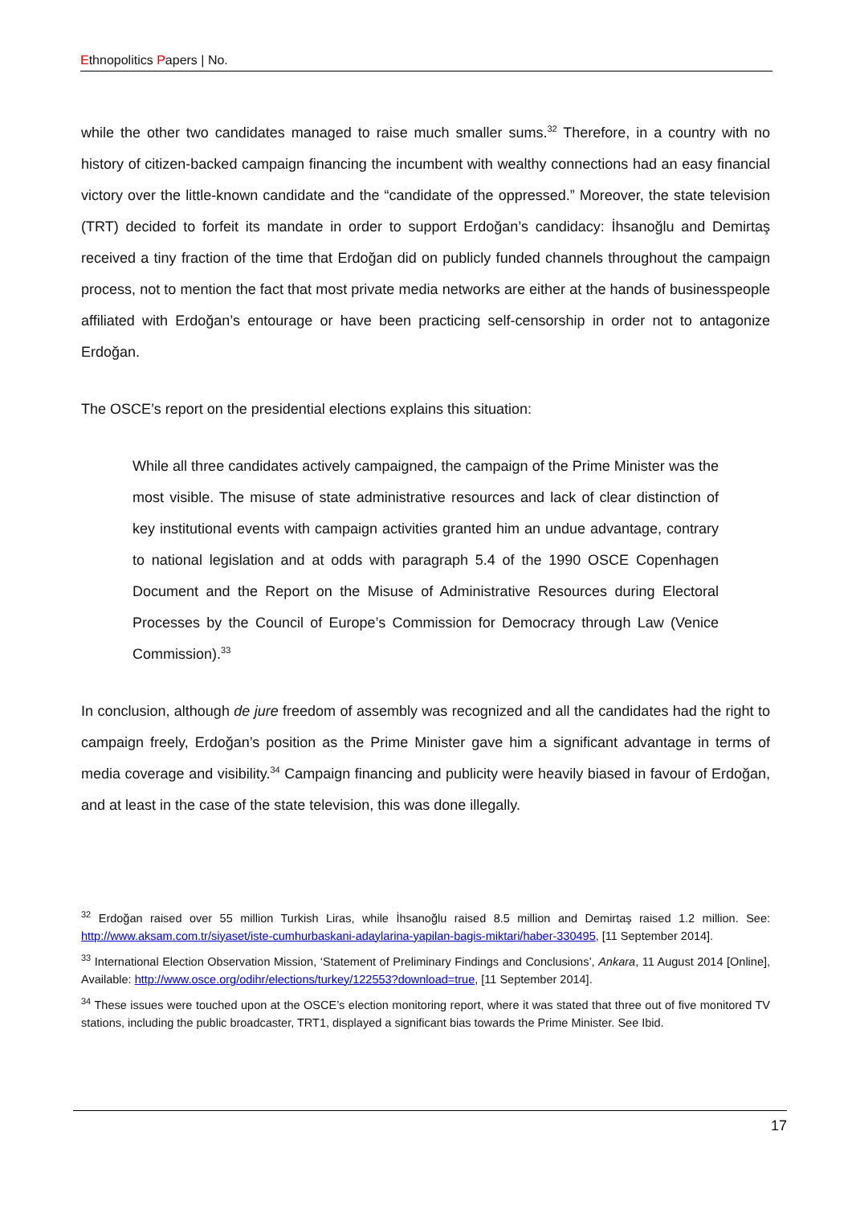Ethnopolitics Papers | No.
while the other two candidates managed to raise much smaller sums.<sup>32</sup> Therefore, in a country with no history of citizen-backed campaign financing the incumbent with wealthy connections had an easy financial victory over the little-known candidate and the “candidate of the oppressed.” Moreover, the state television (TRT) decided to forfeit its mandate in order to support Erdoğan’s candidacy: İhsanoğlu and Demirtaş received a tiny fraction of the time that Erdoğan did on publicly funded channels throughout the campaign process, not to mention the fact that most private media networks are either at the hands of businesspeople affiliated with Erdoğan’s entourage or have been practicing self-censorship in order not to antagonize Erdoğan.
The OSCE’s report on the presidential elections explains this situation:
While all three candidates actively campaigned, the campaign of the Prime Minister was the most visible. The misuse of state administrative resources and lack of clear distinction of key institutional events with campaign activities granted him an undue advantage, contrary to national legislation and at odds with paragraph 5.4 of the 1990 OSCE Copenhagen Document and the Report on the Misuse of Administrative Resources during Electoral Processes by the Council of Europe’s Commission for Democracy through Law (Venice Commission).<sup>33</sup>
In conclusion, although de jure freedom of assembly was recognized and all the candidates had the right to campaign freely, Erdoğan’s position as the Prime Minister gave him a significant advantage in terms of media coverage and visibility.<sup>34</sup> Campaign financing and publicity were heavily biased in favour of Erdoğan, and at least in the case of the state television, this was done illegally.
<sup>32</sup> Erdoğan raised over 55 million Turkish Liras, while İhsanoğlu raised 8.5 million and Demirtaş raised 1.2 million. See: http://www.aksam.com.tr/siyaset/iste-cumhurbaskani-adaylarina-yapilan-bagis-miktari/haber-330495, [11 September 2014].
<sup>33</sup> International Election Observation Mission, ‘Statement of Preliminary Findings and Conclusions’, Ankara, 11 August 2014 [Online], Available: http://www.osce.org/odihr/elections/turkey/122553?download=true, [11 September 2014].
<sup>34</sup> These issues were touched upon at the OSCE’s election monitoring report, where it was stated that three out of five monitored TV stations, including the public broadcaster, TRT1, displayed a significant bias towards the Prime Minister. See Ibid.
17